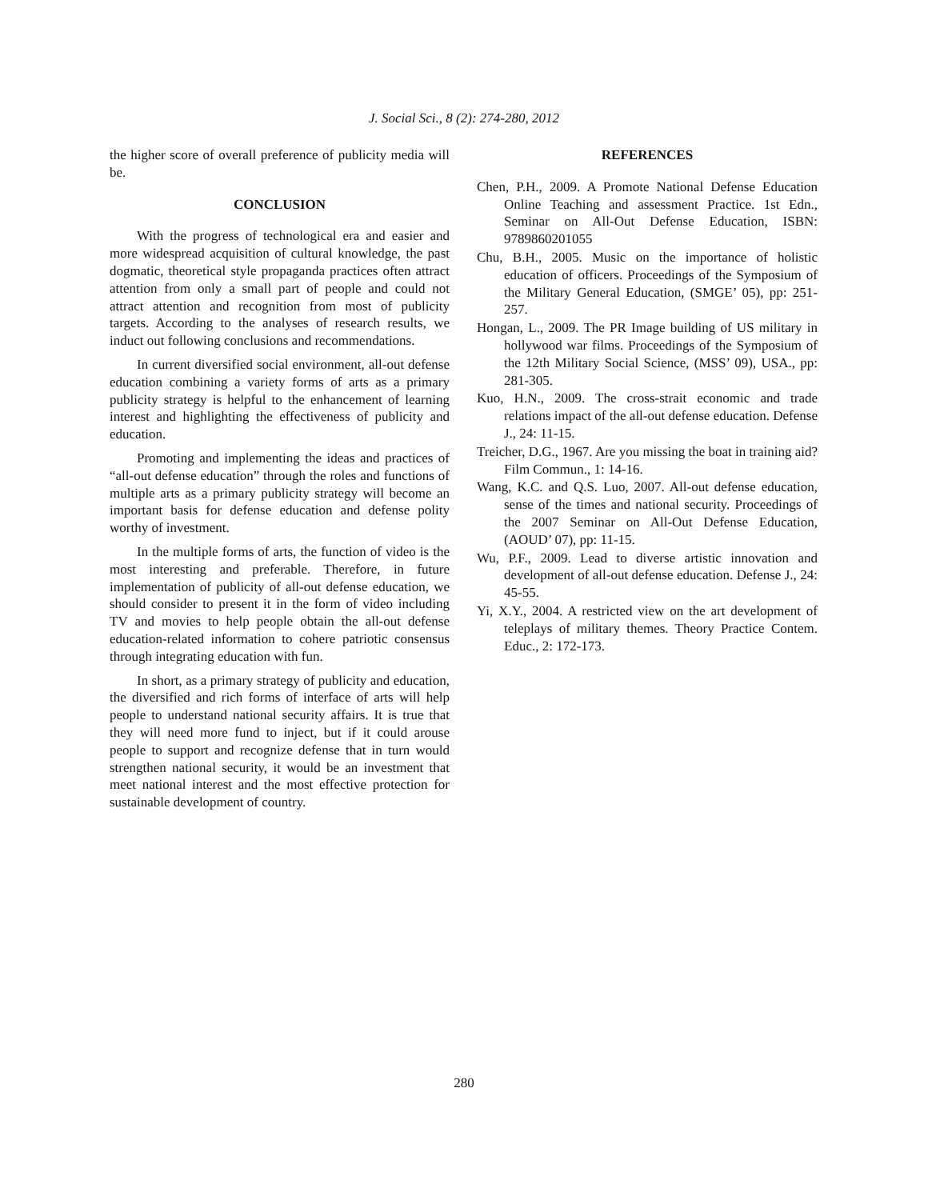J. Social Sci., 8 (2): 274-280, 2012
the higher score of overall preference of publicity media will be.
CONCLUSION
With the progress of technological era and easier and more widespread acquisition of cultural knowledge, the past dogmatic, theoretical style propaganda practices often attract attention from only a small part of people and could not attract attention and recognition from most of publicity targets. According to the analyses of research results, we induct out following conclusions and recommendations.
In current diversified social environment, all-out defense education combining a variety forms of arts as a primary publicity strategy is helpful to the enhancement of learning interest and highlighting the effectiveness of publicity and education.
Promoting and implementing the ideas and practices of “all-out defense education” through the roles and functions of multiple arts as a primary publicity strategy will become an important basis for defense education and defense polity worthy of investment.
In the multiple forms of arts, the function of video is the most interesting and preferable. Therefore, in future implementation of publicity of all-out defense education, we should consider to present it in the form of video including TV and movies to help people obtain the all-out defense education-related information to cohere patriotic consensus through integrating education with fun.
In short, as a primary strategy of publicity and education, the diversified and rich forms of interface of arts will help people to understand national security affairs. It is true that they will need more fund to inject, but if it could arouse people to support and recognize defense that in turn would strengthen national security, it would be an investment that meet national interest and the most effective protection for sustainable development of country.
REFERENCES
Chen, P.H., 2009. A Promote National Defense Education Online Teaching and assessment Practice. 1st Edn., Seminar on All-Out Defense Education, ISBN: 9789860201055
Chu, B.H., 2005. Music on the importance of holistic education of officers. Proceedings of the Symposium of the Military General Education, (SMGE’ 05), pp: 251-257.
Hongan, L., 2009. The PR Image building of US military in hollywood war films. Proceedings of the Symposium of the 12th Military Social Science, (MSS’ 09), USA., pp: 281-305.
Kuo, H.N., 2009. The cross-strait economic and trade relations impact of the all-out defense education. Defense J., 24: 11-15.
Treicher, D.G., 1967. Are you missing the boat in training aid? Film Commun., 1: 14-16.
Wang, K.C. and Q.S. Luo, 2007. All-out defense education, sense of the times and national security. Proceedings of the 2007 Seminar on All-Out Defense Education, (AOUD’ 07), pp: 11-15.
Wu, P.F., 2009. Lead to diverse artistic innovation and development of all-out defense education. Defense J., 24: 45-55.
Yi, X.Y., 2004. A restricted view on the art development of teleplays of military themes. Theory Practice Contem. Educ., 2: 172-173.
280